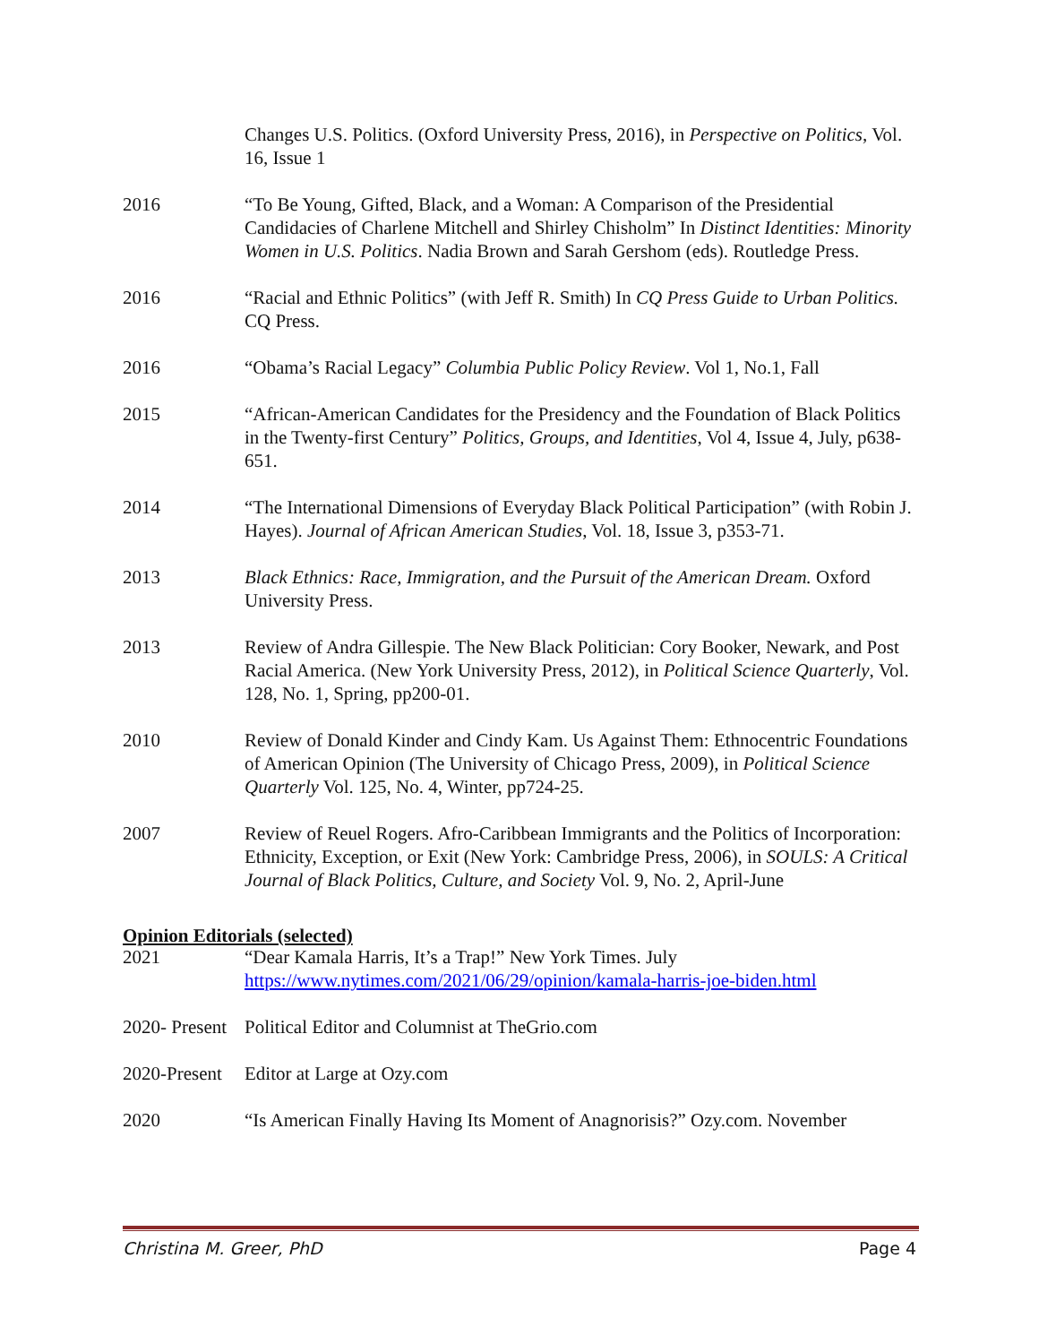Changes U.S. Politics. (Oxford University Press, 2016), in Perspective on Politics, Vol. 16, Issue 1
2016 “To Be Young, Gifted, Black, and a Woman: A Comparison of the Presidential Candidacies of Charlene Mitchell and Shirley Chisholm” In Distinct Identities: Minority Women in U.S. Politics. Nadia Brown and Sarah Gershom (eds). Routledge Press.
2016 “Racial and Ethnic Politics” (with Jeff R. Smith) In CQ Press Guide to Urban Politics. CQ Press.
2016 “Obama’s Racial Legacy” Columbia Public Policy Review. Vol 1, No.1, Fall
2015 “African-American Candidates for the Presidency and the Foundation of Black Politics in the Twenty-first Century” Politics, Groups, and Identities, Vol 4, Issue 4, July, p638-651.
2014 “The International Dimensions of Everyday Black Political Participation” (with Robin J. Hayes). Journal of African American Studies, Vol. 18, Issue 3, p353-71.
2013 Black Ethnics: Race, Immigration, and the Pursuit of the American Dream. Oxford University Press.
2013 Review of Andra Gillespie. The New Black Politician: Cory Booker, Newark, and Post Racial America. (New York University Press, 2012), in Political Science Quarterly, Vol. 128, No. 1, Spring, pp200-01.
2010 Review of Donald Kinder and Cindy Kam. Us Against Them: Ethnocentric Foundations of American Opinion (The University of Chicago Press, 2009), in Political Science Quarterly Vol. 125, No. 4, Winter, pp724-25.
2007 Review of Reuel Rogers. Afro-Caribbean Immigrants and the Politics of Incorporation: Ethnicity, Exception, or Exit (New York: Cambridge Press, 2006), in SOULS: A Critical Journal of Black Politics, Culture, and Society Vol. 9, No. 2, April-June
Opinion Editorials (selected)
2021 “Dear Kamala Harris, It’s a Trap!” New York Times. July https://www.nytimes.com/2021/06/29/opinion/kamala-harris-joe-biden.html
2020- Present
Political Editor and Columnist at TheGrio.com
2020-Present
Editor at Large at Ozy.com
2020 “Is American Finally Having Its Moment of Anagnorisis?” Ozy.com. November
Christina M. Greer, PhD Page 4